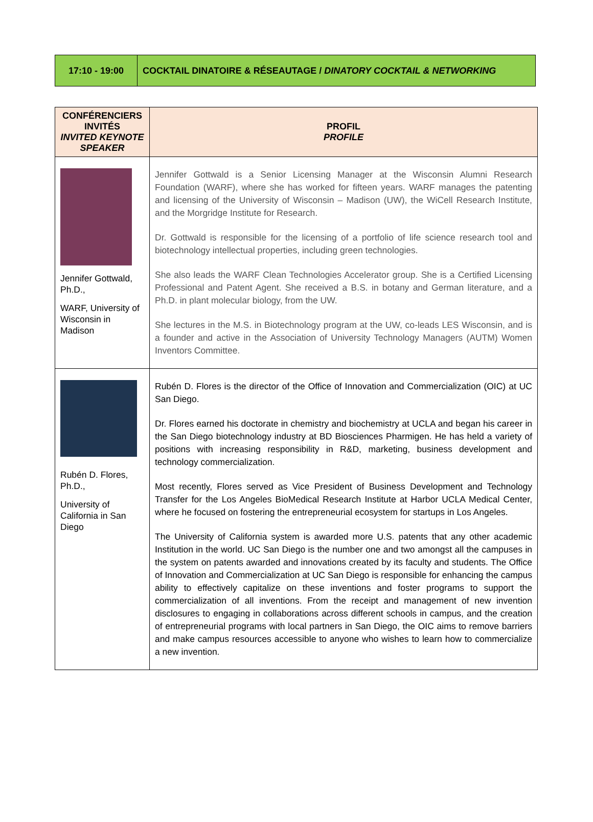| 17:10 - 19:00 | COCKTAIL DINATOIRE & RÉSEAUTAGE / DINATORY COCKTAIL & NETWORKING |
| CONFÉRENCIERS INVITÉS INVITED KEYNOTE SPEAKER | PROFIL PROFILE |
| --- | --- |
| Jennifer Gottwald, Ph.D., WARF, University of Wisconsin in Madison | Jennifer Gottwald is a Senior Licensing Manager at the Wisconsin Alumni Research Foundation (WARF), where she has worked for fifteen years. WARF manages the patenting and licensing of the University of Wisconsin – Madison (UW), the WiCell Research Institute, and the Morgridge Institute for Research. Dr. Gottwald is responsible for the licensing of a portfolio of life science research tool and biotechnology intellectual properties, including green technologies. She also leads the WARF Clean Technologies Accelerator group. She is a Certified Licensing Professional and Patent Agent. She received a B.S. in botany and German literature, and a Ph.D. in plant molecular biology, from the UW. She lectures in the M.S. in Biotechnology program at the UW, co-leads LES Wisconsin, and is a founder and active in the Association of University Technology Managers (AUTM) Women Inventors Committee. |
| Rubén D. Flores, Ph.D., University of California in San Diego | Rubén D. Flores is the director of the Office of Innovation and Commercialization (OIC) at UC San Diego. Dr. Flores earned his doctorate in chemistry and biochemistry at UCLA and began his career in the San Diego biotechnology industry at BD Biosciences Pharmigen. He has held a variety of positions with increasing responsibility in R&D, marketing, business development and technology commercialization. Most recently, Flores served as Vice President of Business Development and Technology Transfer for the Los Angeles BioMedical Research Institute at Harbor UCLA Medical Center, where he focused on fostering the entrepreneurial ecosystem for startups in Los Angeles. The University of California system is awarded more U.S. patents that any other academic Institution in the world. UC San Diego is the number one and two amongst all the campuses in the system on patents awarded and innovations created by its faculty and students. The Office of Innovation and Commercialization at UC San Diego is responsible for enhancing the campus ability to effectively capitalize on these inventions and foster programs to support the commercialization of all inventions. From the receipt and management of new invention disclosures to engaging in collaborations across different schools in campus, and the creation of entrepreneurial programs with local partners in San Diego, the OIC aims to remove barriers and make campus resources accessible to anyone who wishes to learn how to commercialize a new invention. |